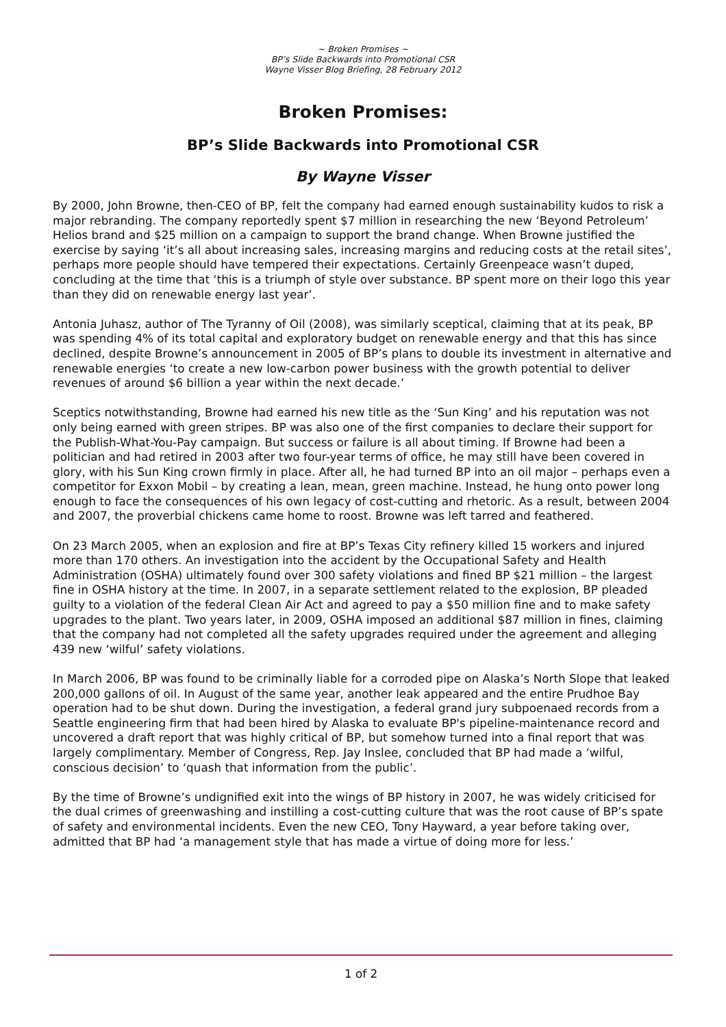~ Broken Promises ~
BP’s Slide Backwards into Promotional CSR
Wayne Visser Blog Briefing, 28 February 2012
Broken Promises:
BP’s Slide Backwards into Promotional CSR
By Wayne Visser
By 2000, John Browne, then-CEO of BP, felt the company had earned enough sustainability kudos to risk a major rebranding. The company reportedly spent $7 million in researching the new ‘Beyond Petroleum’ Helios brand and $25 million on a campaign to support the brand change. When Browne justified the exercise by saying ‘it’s all about increasing sales, increasing margins and reducing costs at the retail sites’, perhaps more people should have tempered their expectations. Certainly Greenpeace wasn’t duped, concluding at the time that ‘this is a triumph of style over substance. BP spent more on their logo this year than they did on renewable energy last year’.
Antonia Juhasz, author of The Tyranny of Oil (2008), was similarly sceptical, claiming that at its peak, BP was spending 4% of its total capital and exploratory budget on renewable energy and that this has since declined, despite Browne’s announcement in 2005 of BP’s plans to double its investment in alternative and renewable energies ‘to create a new low-carbon power business with the growth potential to deliver revenues of around $6 billion a year within the next decade.’
Sceptics notwithstanding, Browne had earned his new title as the ‘Sun King’ and his reputation was not only being earned with green stripes. BP was also one of the first companies to declare their support for the Publish-What-You-Pay campaign. But success or failure is all about timing. If Browne had been a politician and had retired in 2003 after two four-year terms of office, he may still have been covered in glory, with his Sun King crown firmly in place. After all, he had turned BP into an oil major – perhaps even a competitor for Exxon Mobil – by creating a lean, mean, green machine. Instead, he hung onto power long enough to face the consequences of his own legacy of cost-cutting and rhetoric. As a result, between 2004 and 2007, the proverbial chickens came home to roost. Browne was left tarred and feathered.
On 23 March 2005, when an explosion and fire at BP’s Texas City refinery killed 15 workers and injured more than 170 others. An investigation into the accident by the Occupational Safety and Health Administration (OSHA) ultimately found over 300 safety violations and fined BP $21 million – the largest fine in OSHA history at the time. In 2007, in a separate settlement related to the explosion, BP pleaded guilty to a violation of the federal Clean Air Act and agreed to pay a $50 million fine and to make safety upgrades to the plant. Two years later, in 2009, OSHA imposed an additional $87 million in fines, claiming that the company had not completed all the safety upgrades required under the agreement and alleging 439 new ‘wilful’ safety violations.
In March 2006, BP was found to be criminally liable for a corroded pipe on Alaska’s North Slope that leaked 200,000 gallons of oil. In August of the same year, another leak appeared and the entire Prudhoe Bay operation had to be shut down. During the investigation, a federal grand jury subpoenaed records from a Seattle engineering firm that had been hired by Alaska to evaluate BP's pipeline-maintenance record and uncovered a draft report that was highly critical of BP, but somehow turned into a final report that was largely complimentary. Member of Congress, Rep. Jay Inslee, concluded that BP had made a ‘wilful, conscious decision’ to ‘quash that information from the public’.
By the time of Browne’s undignified exit into the wings of BP history in 2007, he was widely criticised for the dual crimes of greenwashing and instilling a cost-cutting culture that was the root cause of BP’s spate of safety and environmental incidents. Even the new CEO, Tony Hayward, a year before taking over, admitted that BP had ‘a management style that has made a virtue of doing more for less.’
1 of 2